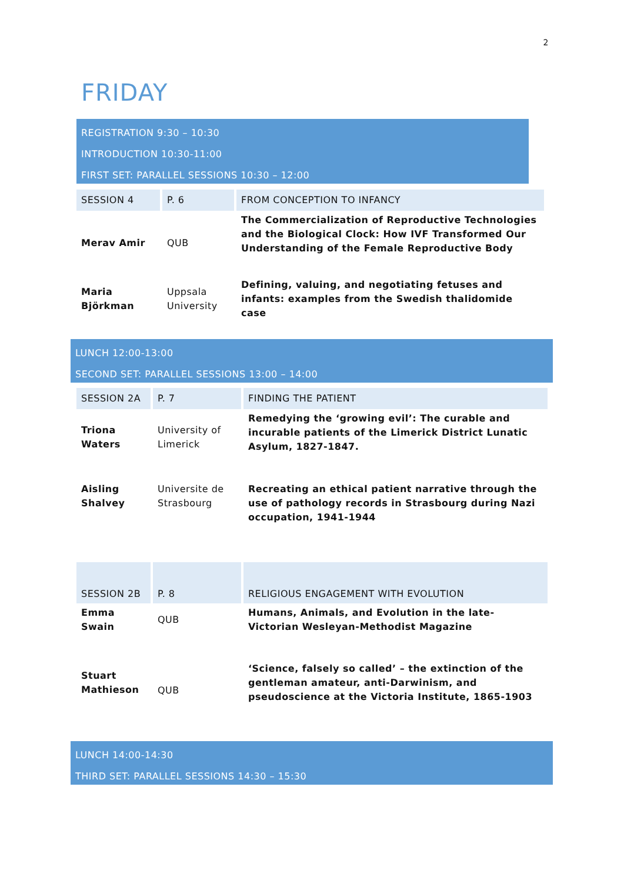2
FRIDAY
REGISTRATION 9:30 – 10:30
INTRODUCTION 10:30-11:00
FIRST SET: PARALLEL SESSIONS 10:30 – 12:00
| SESSION 4 | P. 6 | FROM CONCEPTION TO INFANCY |
| Merav Amir | QUB | The Commercialization of Reproductive Technologies and the Biological Clock: How IVF Transformed Our Understanding of the Female Reproductive Body |
| Maria Björkman | Uppsala University | Defining, valuing, and negotiating fetuses and infants: examples from the Swedish thalidomide case |
LUNCH 12:00-13:00
SECOND SET: PARALLEL SESSIONS 13:00 – 14:00
| SESSION 2A | P. 7 | FINDING THE PATIENT |
| Triona Waters | University of Limerick | Remedying the ‘growing evil’: The curable and incurable patients of the Limerick District Lunatic Asylum, 1827-1847. |
| Aisling Shalvey | Universite de Strasbourg | Recreating an ethical patient narrative through the use of pathology records in Strasbourg during Nazi occupation, 1941-1944 |
| SESSION 2B | P. 8 | RELIGIOUS ENGAGEMENT WITH EVOLUTION |
| Emma Swain | QUB | Humans, Animals, and Evolution in the late-Victorian Wesleyan-Methodist Magazine |
| Stuart Mathieson | QUB | ‘Science, falsely so called’ – the extinction of the gentleman amateur, anti-Darwinism, and pseudoscience at the Victoria Institute, 1865-1903 |
LUNCH 14:00-14:30
THIRD SET: PARALLEL SESSIONS 14:30 – 15:30